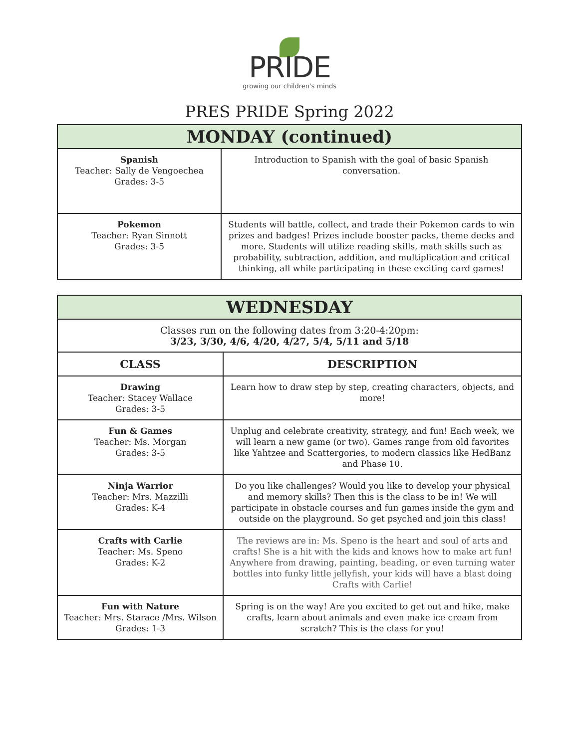PRIDE
growing our children's minds
PRES PRIDE Spring 2022
| MONDAY (continued) | |
| --- | --- |
| Spanish Teacher: Sally de Vengoechea Grades: 3-5 | Introduction to Spanish with the goal of basic Spanish conversation. |
| Pokemon Teacher: Ryan Sinnott Grades: 3-5 | Students will battle, collect, and trade their Pokemon cards to win prizes and badges! Prizes include booster packs, theme decks and more. Students will utilize reading skills, math skills such as probability, subtraction, addition, and multiplication and critical thinking, all while participating in these exciting card games! |
| WEDNESDAY | |
| --- | --- |
| Classes run on the following dates from 3:20-4:20pm: 3/23, 3/30, 4/6, 4/20, 4/27, 5/4, 5/11 and 5/18 | |
| CLASS | DESCRIPTION |
| Drawing Teacher: Stacey Wallace Grades: 3-5 | Learn how to draw step by step, creating characters, objects, and more! |
| Fun & Games Teacher: Ms. Morgan Grades: 3-5 | Unplug and celebrate creativity, strategy, and fun! Each week, we will learn a new game (or two). Games range from old favorites like Yahtzee and Scattergories, to modern classics like HedBanz and Phase 10. |
| Ninja Warrior Teacher: Mrs. Mazzilli Grades: K-4 | Do you like challenges? Would you like to develop your physical and memory skills? Then this is the class to be in! We will participate in obstacle courses and fun games inside the gym and outside on the playground. So get psyched and join this class! |
| Crafts with Carlie Teacher: Ms. Speno Grades: K-2 | The reviews are in: Ms. Speno is the heart and soul of arts and crafts! She is a hit with the kids and knows how to make art fun! Anywhere from drawing, painting, beading, or even turning water bottles into funky little jellyfish, your kids will have a blast doing Crafts with Carlie! |
| Fun with Nature Teacher: Mrs. Starace /Mrs. Wilson Grades: 1-3 | Spring is on the way! Are you excited to get out and hike, make crafts, learn about animals and even make ice cream from scratch? This is the class for you! |